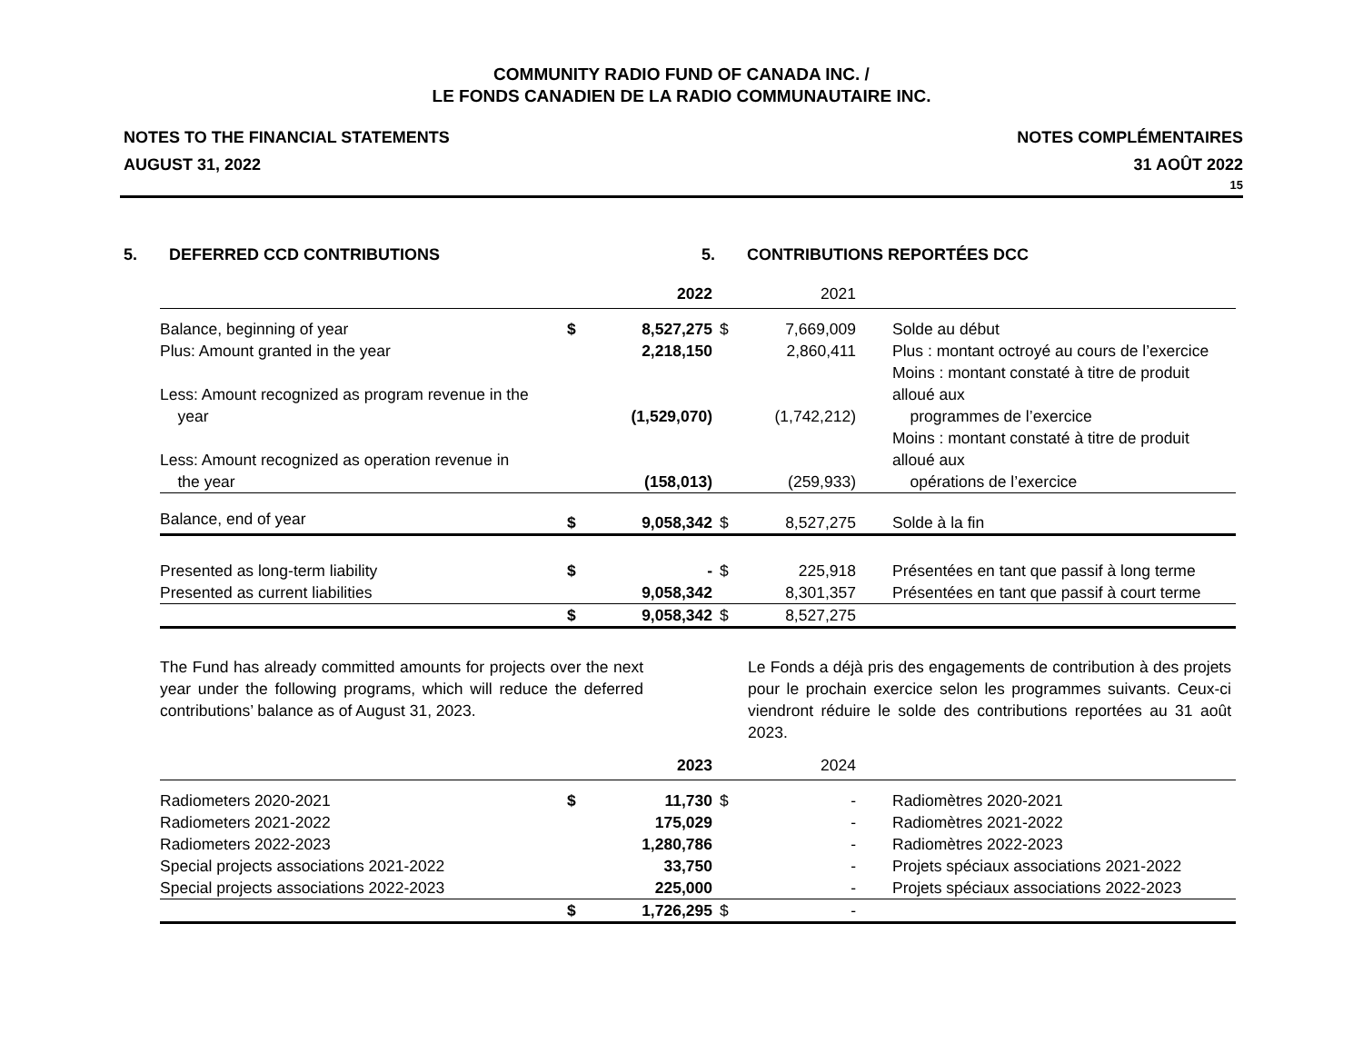COMMUNITY RADIO FUND OF CANADA INC. /
LE FONDS CANADIEN DE LA RADIO COMMUNAUTAIRE INC.
NOTES TO THE FINANCIAL STATEMENTS
AUGUST 31, 2022
NOTES COMPLÉMENTAIRES
31 AOÛT 2022
15
5. DEFERRED CCD CONTRIBUTIONS
5. CONTRIBUTIONS REPORTÉES DCC
| | | 2022 | | 2021 | |
| --- | --- | --- | --- | --- | --- |
| Balance, beginning of year | $ | 8,527,275 | $ | 7,669,009 | Solde au début |
| Plus: Amount granted in the year | | 2,218,150 | | 2,860,411 | Plus : montant octroyé au cours de l’exercice |
| Less: Amount recognized as program revenue in the year | | (1,529,070) | | (1,742,212) | Moins : montant constaté à titre de produit alloué aux programmes de l’exercice |
| Less: Amount recognized as operation revenue in the year | | (158,013) | | (259,933) | Moins : montant constaté à titre de produit alloué aux opérations de l’exercice |
| Balance, end of year | $ | 9,058,342 | $ | 8,527,275 | Solde à la fin |
| Presented as long-term liability | $ | - | $ | 225,918 | Présentées en tant que passif à long terme |
| Presented as current liabilities | | 9,058,342 | | 8,301,357 | Présentées en tant que passif à court terme |
| | $ | 9,058,342 | $ | 8,527,275 | |
The Fund has already committed amounts for projects over the next year under the following programs, which will reduce the deferred contributions’ balance as of August 31, 2023.
Le Fonds a déjà pris des engagements de contribution à des projets pour le prochain exercice selon les programmes suivants. Ceux-ci viendront réduire le solde des contributions reportées au 31 août 2023.
| | | 2023 | | 2024 | |
| --- | --- | --- | --- | --- | --- |
| Radiometers 2020-2021 | $ | 11,730 | $ | - | Radiomètres 2020-2021 |
| Radiometers 2021-2022 | | 175,029 | | - | Radiomètres 2021-2022 |
| Radiometers 2022-2023 | | 1,280,786 | | - | Radiomètres 2022-2023 |
| Special projects associations 2021-2022 | | 33,750 | | - | Projets spéciaux associations 2021-2022 |
| Special projects associations 2022-2023 | | 225,000 | | - | Projets spéciaux associations 2022-2023 |
| | $ | 1,726,295 | $ | - | |